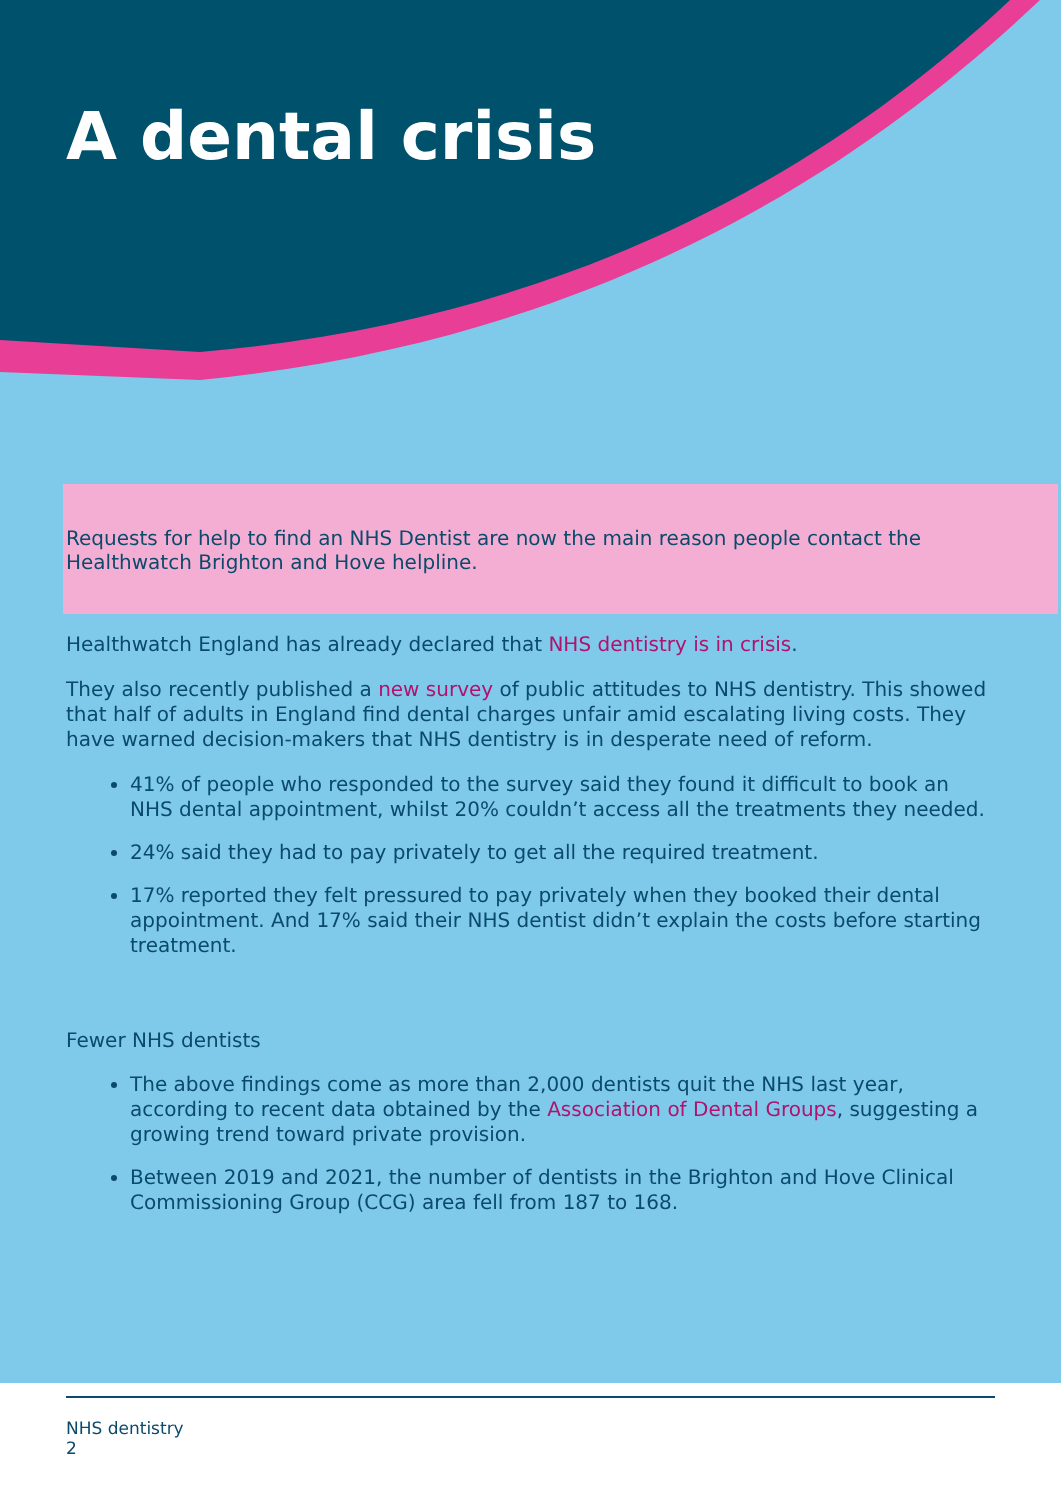A dental crisis
Requests for help to find an NHS Dentist are now the main reason people contact the Healthwatch Brighton and Hove helpline.
Healthwatch England has already declared that NHS dentistry is in crisis.
They also recently published a new survey of public attitudes to NHS dentistry. This showed that half of adults in England find dental charges unfair amid escalating living costs. They have warned decision-makers that NHS dentistry is in desperate need of reform.
41% of people who responded to the survey said they found it difficult to book an NHS dental appointment, whilst 20% couldn’t access all the treatments they needed.
24% said they had to pay privately to get all the required treatment.
17% reported they felt pressured to pay privately when they booked their dental appointment. And 17% said their NHS dentist didn’t explain the costs before starting treatment.
Fewer NHS dentists
The above findings come as more than 2,000 dentists quit the NHS last year, according to recent data obtained by the Association of Dental Groups, suggesting a growing trend toward private provision.
Between 2019 and 2021, the number of dentists in the Brighton and Hove Clinical Commissioning Group (CCG) area fell from 187 to 168.
NHS dentistry
2